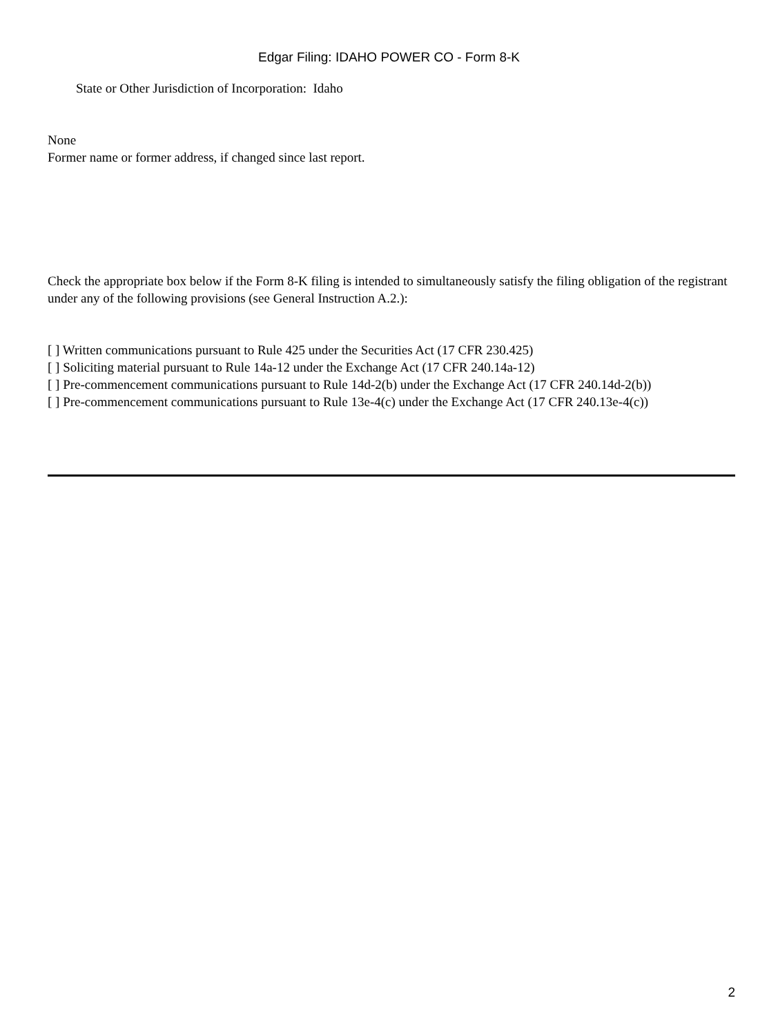Edgar Filing: IDAHO POWER CO - Form 8-K
State or Other Jurisdiction of Incorporation: Idaho
None
Former name or former address, if changed since last report.
Check the appropriate box below if the Form 8-K filing is intended to simultaneously satisfy the filing obligation of the registrant under any of the following provisions (see General Instruction A.2.):
[ ] Written communications pursuant to Rule 425 under the Securities Act (17 CFR 230.425)
[ ] Soliciting material pursuant to Rule 14a-12 under the Exchange Act (17 CFR 240.14a-12)
[ ] Pre-commencement communications pursuant to Rule 14d-2(b) under the Exchange Act (17 CFR 240.14d-2(b))
[ ] Pre-commencement communications pursuant to Rule 13e-4(c) under the Exchange Act (17 CFR 240.13e-4(c))
2